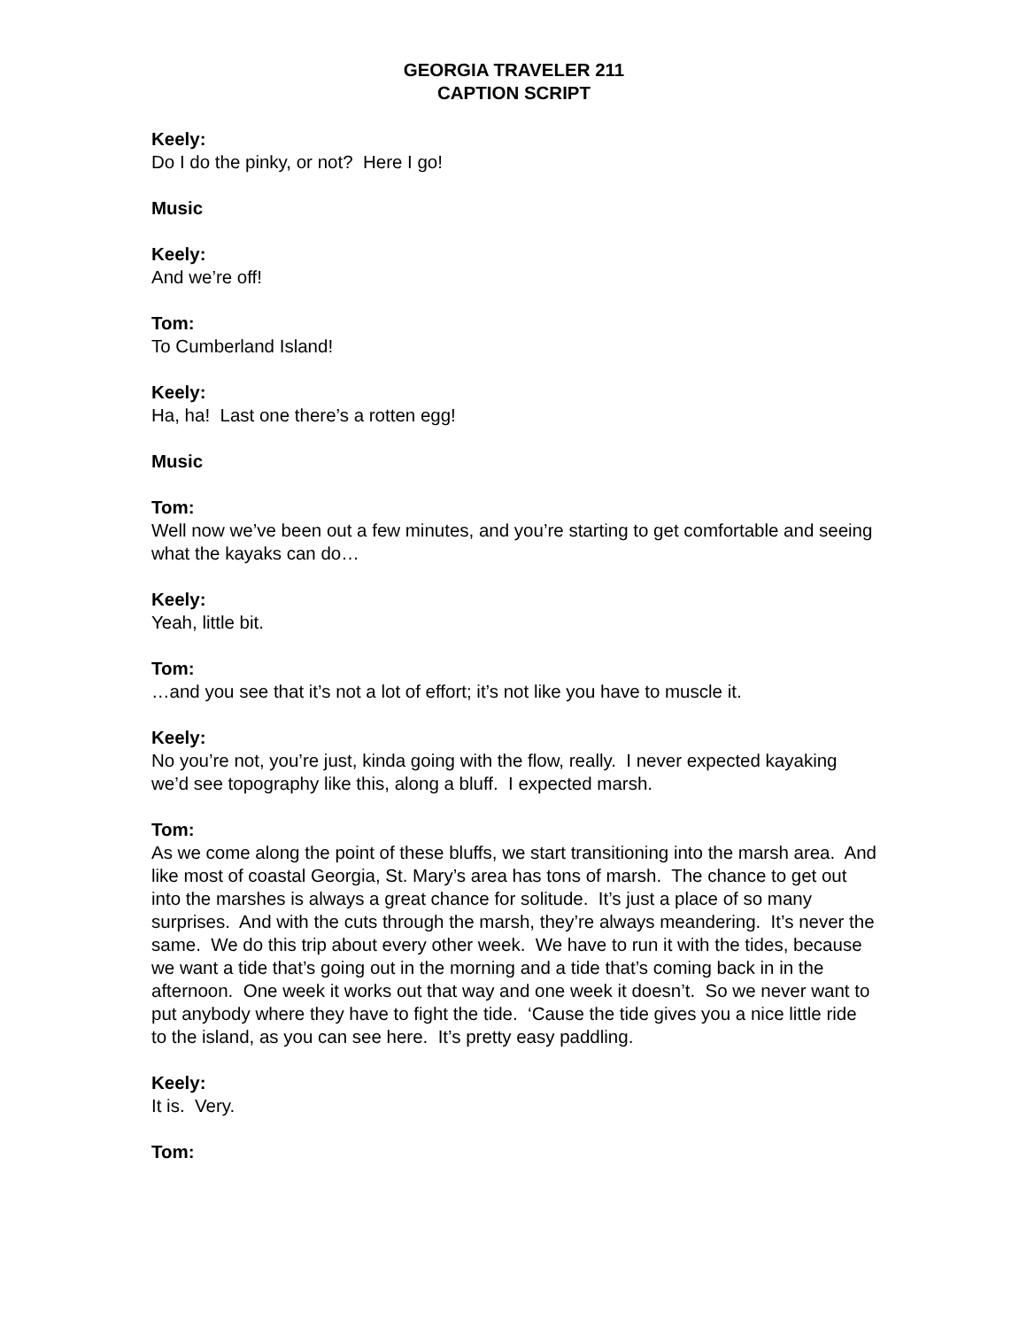GEORGIA TRAVELER 211
CAPTION SCRIPT
Keely:
Do I do the pinky, or not? Here I go!
Music
Keely:
And we’re off!
Tom:
To Cumberland Island!
Keely:
Ha, ha! Last one there’s a rotten egg!
Music
Tom:
Well now we’ve been out a few minutes, and you’re starting to get comfortable and seeing what the kayaks can do…
Keely:
Yeah, little bit.
Tom:
…and you see that it’s not a lot of effort; it’s not like you have to muscle it.
Keely:
No you’re not, you’re just, kinda going with the flow, really. I never expected kayaking we’d see topography like this, along a bluff. I expected marsh.
Tom:
As we come along the point of these bluffs, we start transitioning into the marsh area. And like most of coastal Georgia, St. Mary’s area has tons of marsh. The chance to get out into the marshes is always a great chance for solitude. It’s just a place of so many surprises. And with the cuts through the marsh, they’re always meandering. It’s never the same. We do this trip about every other week. We have to run it with the tides, because we want a tide that’s going out in the morning and a tide that’s coming back in in the afternoon. One week it works out that way and one week it doesn’t. So we never want to put anybody where they have to fight the tide. ‘Cause the tide gives you a nice little ride to the island, as you can see here. It’s pretty easy paddling.
Keely:
It is. Very.
Tom: